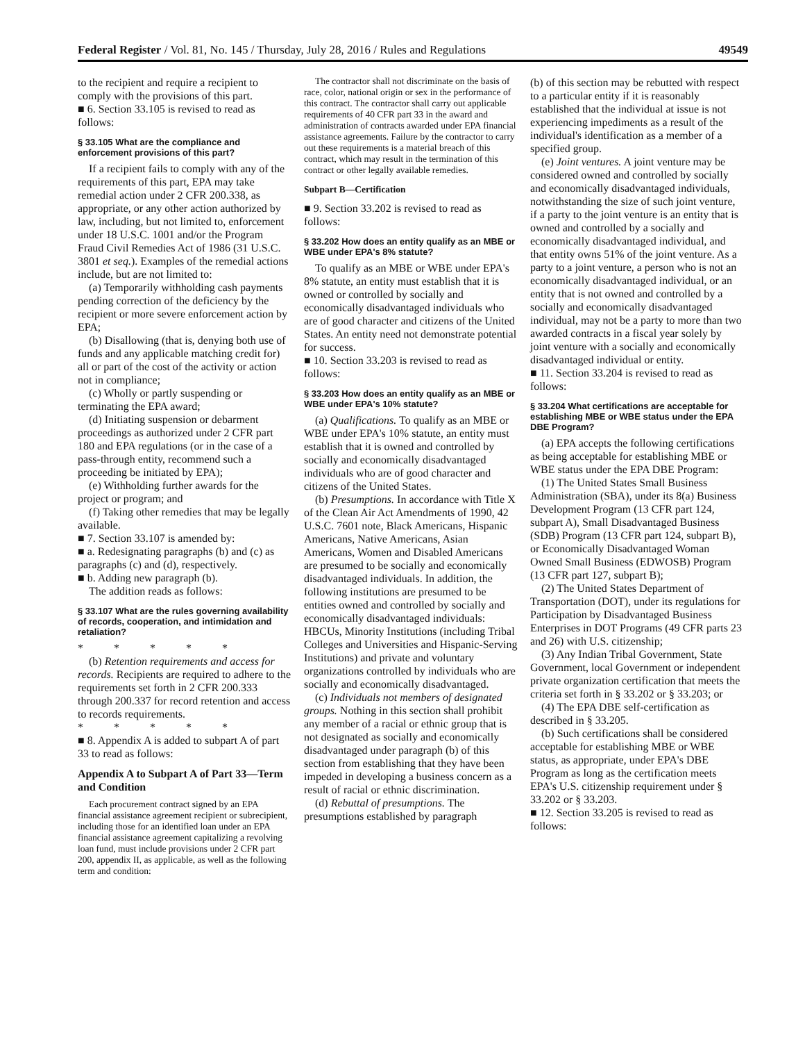Federal Register / Vol. 81, No. 145 / Thursday, July 28, 2016 / Rules and Regulations 49549
to the recipient and require a recipient to comply with the provisions of this part.
■ 6. Section 33.105 is revised to read as follows:
§ 33.105 What are the compliance and enforcement provisions of this part?
If a recipient fails to comply with any of the requirements of this part, EPA may take remedial action under 2 CFR 200.338, as appropriate, or any other action authorized by law, including, but not limited to, enforcement under 18 U.S.C. 1001 and/or the Program Fraud Civil Remedies Act of 1986 (31 U.S.C. 3801 et seq.). Examples of the remedial actions include, but are not limited to:
(a) Temporarily withholding cash payments pending correction of the deficiency by the recipient or more severe enforcement action by EPA;
(b) Disallowing (that is, denying both use of funds and any applicable matching credit for) all or part of the cost of the activity or action not in compliance;
(c) Wholly or partly suspending or terminating the EPA award;
(d) Initiating suspension or debarment proceedings as authorized under 2 CFR part 180 and EPA regulations (or in the case of a pass-through entity, recommend such a proceeding be initiated by EPA);
(e) Withholding further awards for the project or program; and
(f) Taking other remedies that may be legally available.
■ 7. Section 33.107 is amended by:
■ a. Redesignating paragraphs (b) and (c) as paragraphs (c) and (d), respectively.
■ b. Adding new paragraph (b).
The addition reads as follows:
§ 33.107 What are the rules governing availability of records, cooperation, and intimidation and retaliation?
* * * * *
(b) Retention requirements and access for records. Recipients are required to adhere to the requirements set forth in 2 CFR 200.333 through 200.337 for record retention and access to records requirements.
* * * * *
■ 8. Appendix A is added to subpart A of part 33 to read as follows:
Appendix A to Subpart A of Part 33—Term and Condition
Each procurement contract signed by an EPA financial assistance agreement recipient or subrecipient, including those for an identified loan under an EPA financial assistance agreement capitalizing a revolving loan fund, must include provisions under 2 CFR part 200, appendix II, as applicable, as well as the following term and condition:
The contractor shall not discriminate on the basis of race, color, national origin or sex in the performance of this contract. The contractor shall carry out applicable requirements of 40 CFR part 33 in the award and administration of contracts awarded under EPA financial assistance agreements. Failure by the contractor to carry out these requirements is a material breach of this contract, which may result in the termination of this contract or other legally available remedies.
Subpart B—Certification
■ 9. Section 33.202 is revised to read as follows:
§ 33.202 How does an entity qualify as an MBE or WBE under EPA's 8% statute?
To qualify as an MBE or WBE under EPA's 8% statute, an entity must establish that it is owned or controlled by socially and economically disadvantaged individuals who are of good character and citizens of the United States. An entity need not demonstrate potential for success.
■ 10. Section 33.203 is revised to read as follows:
§ 33.203 How does an entity qualify as an MBE or WBE under EPA's 10% statute?
(a) Qualifications. To qualify as an MBE or WBE under EPA's 10% statute, an entity must establish that it is owned and controlled by socially and economically disadvantaged individuals who are of good character and citizens of the United States.
(b) Presumptions. In accordance with Title X of the Clean Air Act Amendments of 1990, 42 U.S.C. 7601 note, Black Americans, Hispanic Americans, Native Americans, Asian Americans, Women and Disabled Americans are presumed to be socially and economically disadvantaged individuals. In addition, the following institutions are presumed to be entities owned and controlled by socially and economically disadvantaged individuals: HBCUs, Minority Institutions (including Tribal Colleges and Universities and Hispanic-Serving Institutions) and private and voluntary organizations controlled by individuals who are socially and economically disadvantaged.
(c) Individuals not members of designated groups. Nothing in this section shall prohibit any member of a racial or ethnic group that is not designated as socially and economically disadvantaged under paragraph (b) of this section from establishing that they have been impeded in developing a business concern as a result of racial or ethnic discrimination.
(d) Rebuttal of presumptions. The presumptions established by paragraph
(b) of this section may be rebutted with respect to a particular entity if it is reasonably established that the individual at issue is not experiencing impediments as a result of the individual's identification as a member of a specified group.
(e) Joint ventures. A joint venture may be considered owned and controlled by socially and economically disadvantaged individuals, notwithstanding the size of such joint venture, if a party to the joint venture is an entity that is owned and controlled by a socially and economically disadvantaged individual, and that entity owns 51% of the joint venture. As a party to a joint venture, a person who is not an economically disadvantaged individual, or an entity that is not owned and controlled by a socially and economically disadvantaged individual, may not be a party to more than two awarded contracts in a fiscal year solely by joint venture with a socially and economically disadvantaged individual or entity.
■ 11. Section 33.204 is revised to read as follows:
§ 33.204 What certifications are acceptable for establishing MBE or WBE status under the EPA DBE Program?
(a) EPA accepts the following certifications as being acceptable for establishing MBE or WBE status under the EPA DBE Program:
(1) The United States Small Business Administration (SBA), under its 8(a) Business Development Program (13 CFR part 124, subpart A), Small Disadvantaged Business (SDB) Program (13 CFR part 124, subpart B), or Economically Disadvantaged Woman Owned Small Business (EDWOSB) Program (13 CFR part 127, subpart B);
(2) The United States Department of Transportation (DOT), under its regulations for Participation by Disadvantaged Business Enterprises in DOT Programs (49 CFR parts 23 and 26) with U.S. citizenship;
(3) Any Indian Tribal Government, State Government, local Government or independent private organization certification that meets the criteria set forth in § 33.202 or § 33.203; or
(4) The EPA DBE self-certification as described in § 33.205.
(b) Such certifications shall be considered acceptable for establishing MBE or WBE status, as appropriate, under EPA's DBE Program as long as the certification meets EPA's U.S. citizenship requirement under § 33.202 or § 33.203.
■ 12. Section 33.205 is revised to read as follows: